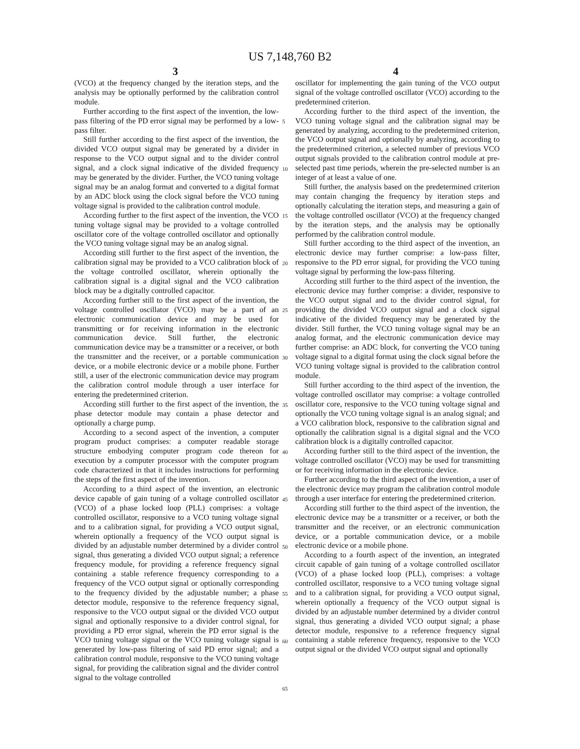US 7,148,760 B2
3 4
(VCO) at the frequency changed by the iteration steps, and the analysis may be optionally performed by the calibration control module.
Further according to the first aspect of the invention, the low-pass filtering of the PD error signal may be performed by a low-pass filter.
Still further according to the first aspect of the invention, the divided VCO output signal may be generated by a divider in response to the VCO output signal and to the divider control signal, and a clock signal indicative of the divided frequency may be generated by the divider. Further, the VCO tuning voltage signal may be an analog format and converted to a digital format by an ADC block using the clock signal before the VCO tuning voltage signal is provided to the calibration control module.
According further to the first aspect of the invention, the VCO tuning voltage signal may be provided to a voltage controlled oscillator core of the voltage controlled oscillator and optionally the VCO tuning voltage signal may be an analog signal.
According still further to the first aspect of the invention, the calibration signal may be provided to a VCO calibration block of the voltage controlled oscillator, wherein optionally the calibration signal is a digital signal and the VCO calibration block may be a digitally controlled capacitor.
According further still to the first aspect of the invention, the voltage controlled oscillator (VCO) may be a part of an electronic communication device and may be used for transmitting or for receiving information in the electronic communication device. Still further, the electronic communication device may be a transmitter or a receiver, or both the transmitter and the receiver, or a portable communication device, or a mobile electronic device or a mobile phone. Further still, a user of the electronic communication device may program the calibration control module through a user interface for entering the predetermined criterion.
According still further to the first aspect of the invention, the phase detector module may contain a phase detector and optionally a charge pump.
According to a second aspect of the invention, a computer program product comprises: a computer readable storage structure embodying computer program code thereon for execution by a computer processor with the computer program code characterized in that it includes instructions for performing the steps of the first aspect of the invention.
According to a third aspect of the invention, an electronic device capable of gain tuning of a voltage controlled oscillator (VCO) of a phase locked loop (PLL) comprises: a voltage controlled oscillator, responsive to a VCO tuning voltage signal and to a calibration signal, for providing a VCO output signal, wherein optionally a frequency of the VCO output signal is divided by an adjustable number determined by a divider control signal, thus generating a divided VCO output signal; a reference frequency module, for providing a reference frequency signal containing a stable reference frequency corresponding to a frequency of the VCO output signal or optionally corresponding to the frequency divided by the adjustable number; a phase detector module, responsive to the reference frequency signal, responsive to the VCO output signal or the divided VCO output signal and optionally responsive to a divider control signal, for providing a PD error signal, wherein the PD error signal is the VCO tuning voltage signal or the VCO tuning voltage signal is generated by low-pass filtering of said PD error signal; and a calibration control module, responsive to the VCO tuning voltage signal, for providing the calibration signal and the divider control signal to the voltage controlled
5
10
15
20
25
30
35
40
45
50
55
60
65
oscillator for implementing the gain tuning of the VCO output signal of the voltage controlled oscillator (VCO) according to the predetermined criterion.
According further to the third aspect of the invention, the VCO tuning voltage signal and the calibration signal may be generated by analyzing, according to the predetermined criterion, the VCO output signal and optionally by analyzing, according to the predetermined criterion, a selected number of previous VCO output signals provided to the calibration control module at pre-selected past time periods, wherein the pre-selected number is an integer of at least a value of one.
Still further, the analysis based on the predetermined criterion may contain changing the frequency by iteration steps and optionally calculating the iteration steps, and measuring a gain of the voltage controlled oscillator (VCO) at the frequency changed by the iteration steps, and the analysis may be optionally performed by the calibration control module.
Still further according to the third aspect of the invention, an electronic device may further comprise: a low-pass filter, responsive to the PD error signal, for providing the VCO tuning voltage signal by performing the low-pass filtering.
According still further to the third aspect of the invention, the electronic device may further comprise: a divider, responsive to the VCO output signal and to the divider control signal, for providing the divided VCO output signal and a clock signal indicative of the divided frequency may be generated by the divider. Still further, the VCO tuning voltage signal may be an analog format, and the electronic communication device may further comprise: an ADC block, for converting the VCO tuning voltage signal to a digital format using the clock signal before the VCO tuning voltage signal is provided to the calibration control module.
Still further according to the third aspect of the invention, the voltage controlled oscillator may comprise: a voltage controlled oscillator core, responsive to the VCO tuning voltage signal and optionally the VCO tuning voltage signal is an analog signal; and a VCO calibration block, responsive to the calibration signal and optionally the calibration signal is a digital signal and the VCO calibration block is a digitally controlled capacitor.
According further still to the third aspect of the invention, the voltage controlled oscillator (VCO) may be used for transmitting or for receiving information in the electronic device.
Further according to the third aspect of the invention, a user of the electronic device may program the calibration control module through a user interface for entering the predetermined criterion.
According still further to the third aspect of the invention, the electronic device may be a transmitter or a receiver, or both the transmitter and the receiver, or an electronic communication device, or a portable communication device, or a mobile electronic device or a mobile phone.
According to a fourth aspect of the invention, an integrated circuit capable of gain tuning of a voltage controlled oscillator (VCO) of a phase locked loop (PLL), comprises: a voltage controlled oscillator, responsive to a VCO tuning voltage signal and to a calibration signal, for providing a VCO output signal, wherein optionally a frequency of the VCO output signal is divided by an adjustable number determined by a divider control signal, thus generating a divided VCO output signal; a phase detector module, responsive to a reference frequency signal containing a stable reference frequency, responsive to the VCO output signal or the divided VCO output signal and optionally